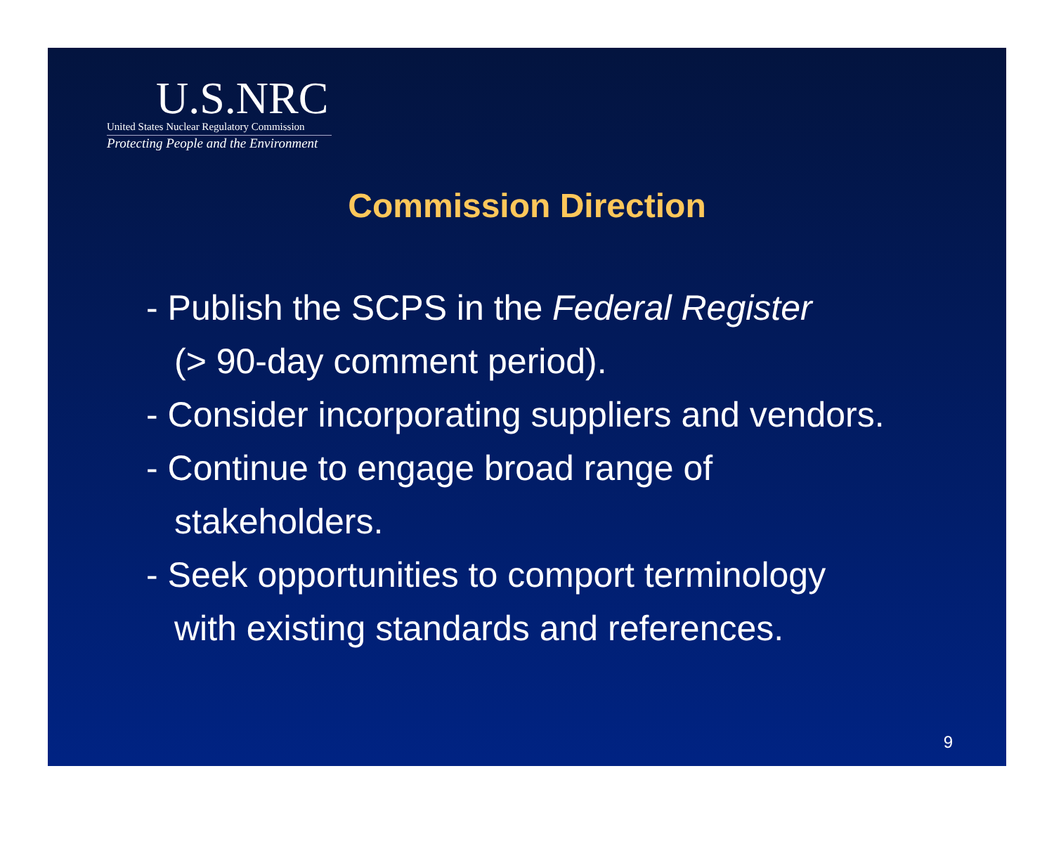U.S.NRC
United States Nuclear Regulatory Commission
Protecting People and the Environment
Commission Direction
- Publish the SCPS in the Federal Register
(> 90-day comment period).
- Consider incorporating suppliers and vendors.
- Continue to engage broad range of
stakeholders.
- Seek opportunities to comport terminology
with existing standards and references.
9